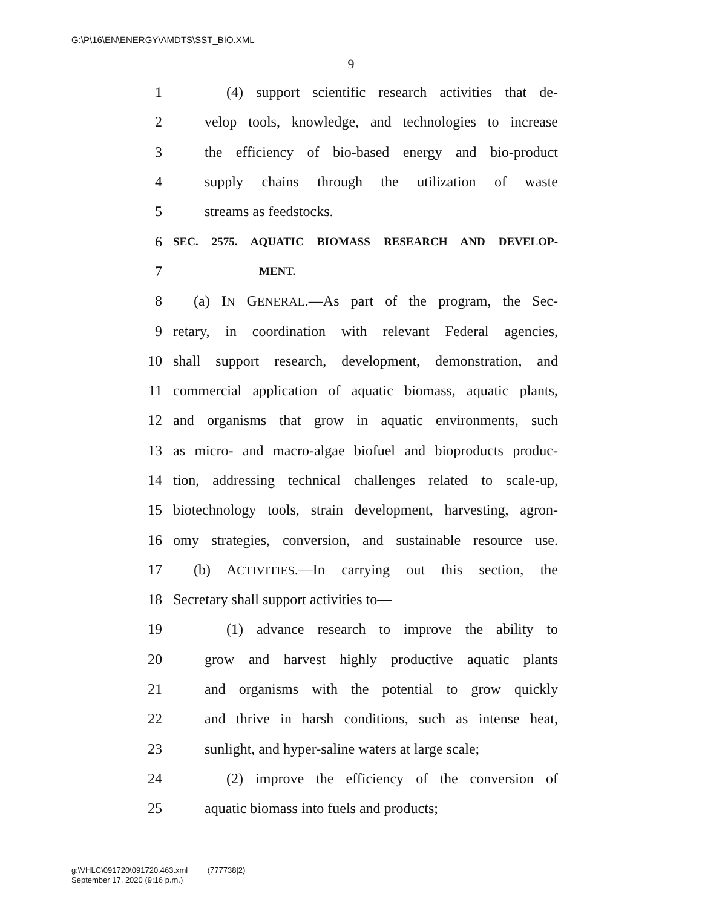G:\P\16\EN\ENERGY\AMDTS\SST_BIO.XML
9
1 (4) support scientific research activities that de-
2 velop tools, knowledge, and technologies to increase
3 the efficiency of bio-based energy and bio-product
4 supply chains through the utilization of waste
5 streams as feedstocks.
6 SEC. 2575. AQUATIC BIOMASS RESEARCH AND DEVELOP-
7 MENT.
8 (a) IN GENERAL.—As part of the program, the Sec-
9 retary, in coordination with relevant Federal agencies,
10 shall support research, development, demonstration, and
11 commercial application of aquatic biomass, aquatic plants,
12 and organisms that grow in aquatic environments, such
13 as micro- and macro-algae biofuel and bioproducts produc-
14 tion, addressing technical challenges related to scale-up,
15 biotechnology tools, strain development, harvesting, agron-
16 omy strategies, conversion, and sustainable resource use.
17 (b) ACTIVITIES.—In carrying out this section, the
18 Secretary shall support activities to—
19 (1) advance research to improve the ability to
20 grow and harvest highly productive aquatic plants
21 and organisms with the potential to grow quickly
22 and thrive in harsh conditions, such as intense heat,
23 sunlight, and hyper-saline waters at large scale;
24 (2) improve the efficiency of the conversion of
25 aquatic biomass into fuels and products;
g:\VHLC\091720\091720.463.xml (777738|2)
September 17, 2020 (9:16 p.m.)